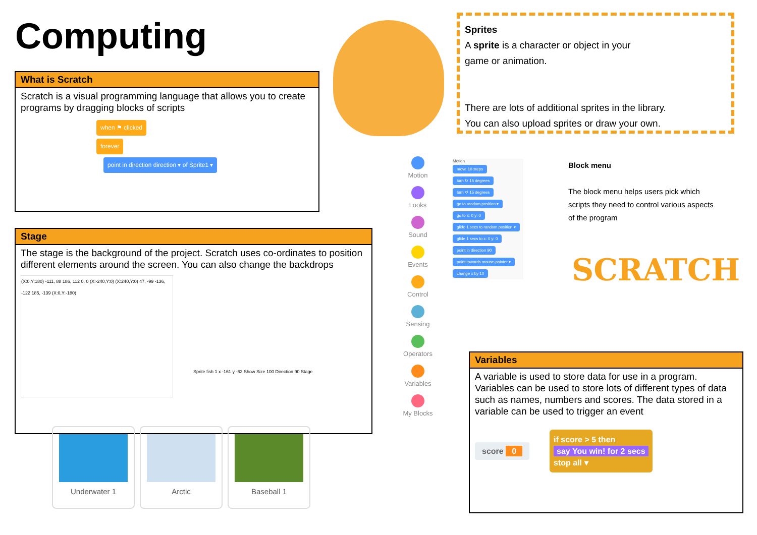Computing
What is Scratch
Scratch is a visual programming language that allows you to create programs by dragging blocks of scripts
when ⚑ clicked
forever
point in direction direction ▾ of Sprite1 ▾
Sprites
A sprite is a character or object in your
game or animation.
There are lots of additional sprites in the library.
You can also upload sprites or draw your own.
Motion
Looks
Sound
Events
Control
Sensing
Operators
Variables
My Blocks
Motion
move 10 steps
turn ↻ 15 degrees
turn ↺ 15 degrees
go to random position ▾
go to x: 0 y: 0
glide 1 secs to random position ▾
glide 1 secs to x: 0 y: 0
point in direction 90
point towards mouse-pointer ▾
change x by 10
Block menu
The block menu helps users pick which scripts they need to control various aspects of the program
SCRATCH
Stage
The stage is the background of the project. Scratch uses co-ordinates to position different elements around the screen. You can also change the backdrops
(X:0,Y:180) -111, 88 186, 112 0, 0 (X:-240,Y:0) (X:240,Y:0) 47, -99 -136, -122 185, -139 (X:0,Y:-180)
Sprite fish 1 x -161 y -62 Show Size 100 Direction 90 Stage
Underwater 1 Arctic Baseball 1
Variables
A variable is used to store data for use in a program. Variables can be used to store lots of different types of data such as names, numbers and scores. The data stored in a variable can be used to trigger an event
score 0
if score > 5 then
say You win! for 2 secs
stop all ▾